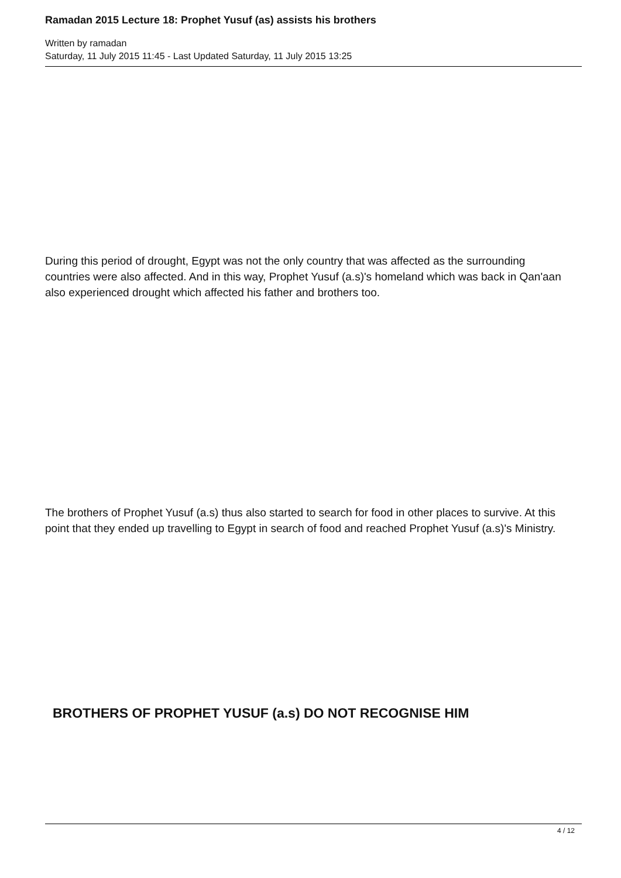Ramadan 2015 Lecture 18: Prophet Yusuf (as) assists his brothers
Written by ramadan
Saturday, 11 July 2015 11:45 - Last Updated Saturday, 11 July 2015 13:25
During this period of drought, Egypt was not the only country that was affected as the surrounding countries were also affected. And in this way, Prophet Yusuf (a.s)'s homeland which was back in Qan'aan also experienced drought which affected his father and brothers too.
The brothers of Prophet Yusuf (a.s) thus also started to search for food in other places to survive. At this point that they ended up travelling to Egypt in search of food and reached Prophet Yusuf (a.s)'s Ministry.
BROTHERS OF PROPHET YUSUF (a.s) DO NOT RECOGNISE HIM
4 / 12